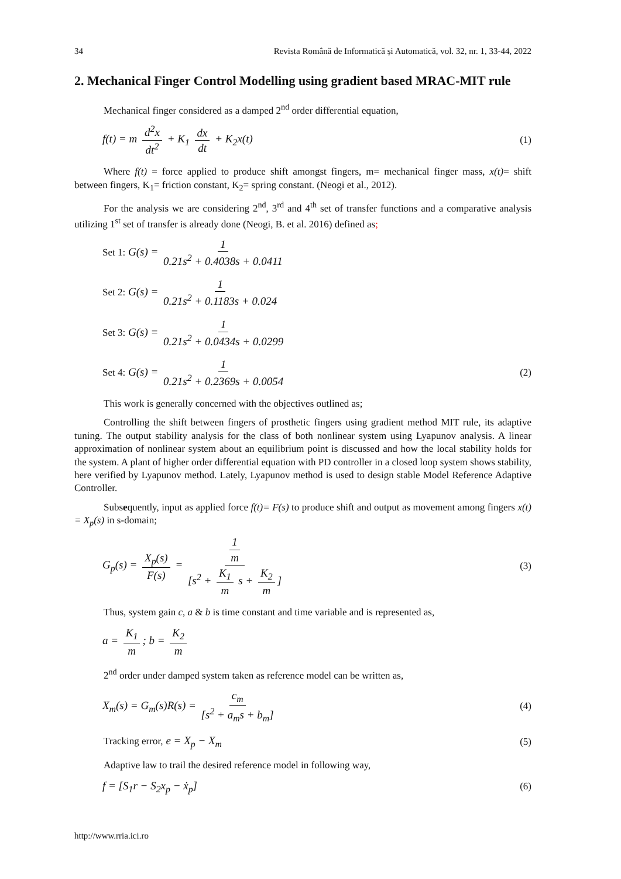34 Revista Română de Informatică și Automatică, vol. 32, nr. 1, 33-44, 2022
2. Mechanical Finger Control Modelling using gradient based MRAC-MIT rule
Mechanical finger considered as a damped 2<sup>nd</sup> order differential equation,
f(t) = m d<sup>2</sup>x dt<sup>2</sup> + K<sub>1</sub> dx dt + K<sub>2</sub>x(t) (1)
Where f(t) = force applied to produce shift amongst fingers, m= mechanical finger mass, x(t)= shift between fingers, K<sub>1</sub>= friction constant, K<sub>2</sub>= spring constant. (Neogi et al., 2012).
For the analysis we are considering 2<sup>nd</sup>, 3<sup>rd</sup> and 4<sup>th</sup> set of transfer functions and a comparative analysis utilizing 1<sup>st</sup> set of transfer is already done (Neogi, B. et al. 2016) defined as;
Set 1: G(s) = 1 0.21s<sup>2</sup> + 0.4038s + 0.0411
Set 2: G(s) = 1 0.21s<sup>2</sup> + 0.1183s + 0.024
Set 3: G(s) = 1 0.21s<sup>2</sup> + 0.0434s + 0.0299
Set 4: G(s) = 1 0.21s<sup>2</sup> + 0.2369s + 0.0054 (2)
This work is generally concerned with the objectives outlined as;
Controlling the shift between fingers of prosthetic fingers using gradient method MIT rule, its adaptive tuning. The output stability analysis for the class of both nonlinear system using Lyapunov analysis. A linear approximation of nonlinear system about an equilibrium point is discussed and how the local stability holds for the system. A plant of higher order differential equation with PD controller in a closed loop system shows stability, here verified by Lyapunov method. Lately, Lyapunov method is used to design stable Model Reference Adaptive Controller.
Subsequently, input as applied force f(t)= F(s) to produce shift and output as movement among fingers x(t) = X<sub>p</sub>(s) in s-domain;
G<sub>p</sub>(s) = X<sub>p</sub>(s) F(s) = 1 m [s<sup>2</sup> + K<sub>1</sub> m s + K<sub>2</sub> m] (3)
Thus, system gain c, a & b is time constant and time variable and is represented as,
a = K<sub>1</sub> m; b = K<sub>2</sub> m
2<sup>nd</sup> order under damped system taken as reference model can be written as,
X<sub>m</sub>(s) = G<sub>m</sub>(s)R(s) = c<sub>m</sub> [s<sup>2</sup> + a<sub>m</sub>s + b<sub>m</sub>] (4)
Tracking error, e = X<sub>p</sub> − X<sub>m</sub> (5)
Adaptive law to trail the desired reference model in following way,
f = [S<sub>1</sub>r − S<sub>2</sub>x<sub>p</sub> − ẋ<sub>p</sub>] (6)
http://www.rria.ici.ro